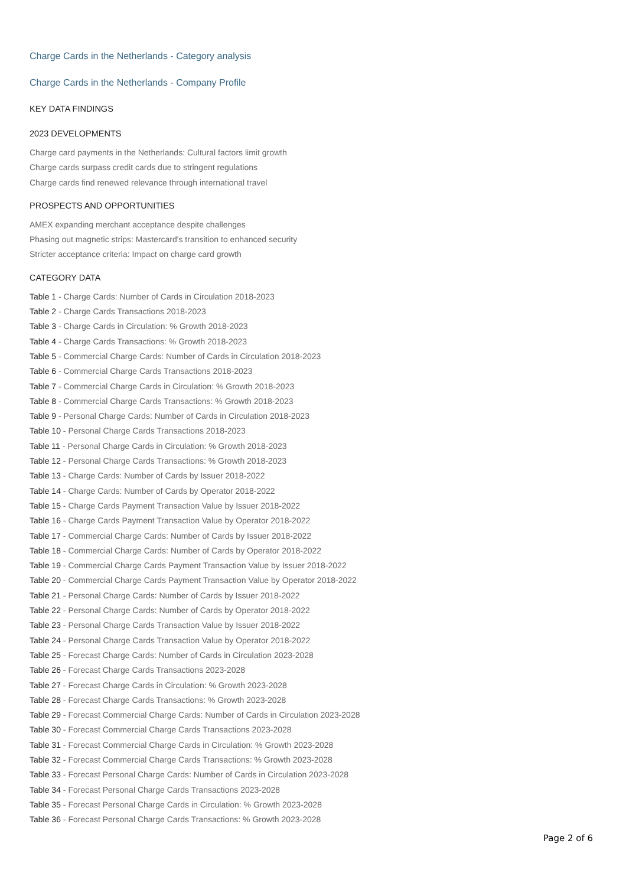Charge Cards in the Netherlands - Category analysis
Charge Cards in the Netherlands - Company Profile
KEY DATA FINDINGS
2023 DEVELOPMENTS
Charge card payments in the Netherlands: Cultural factors limit growth
Charge cards surpass credit cards due to stringent regulations
Charge cards find renewed relevance through international travel
PROSPECTS AND OPPORTUNITIES
AMEX expanding merchant acceptance despite challenges
Phasing out magnetic strips: Mastercard's transition to enhanced security
Stricter acceptance criteria: Impact on charge card growth
CATEGORY DATA
Table 1 - Charge Cards: Number of Cards in Circulation 2018-2023
Table 2 - Charge Cards Transactions 2018-2023
Table 3 - Charge Cards in Circulation: % Growth 2018-2023
Table 4 - Charge Cards Transactions: % Growth 2018-2023
Table 5 - Commercial Charge Cards: Number of Cards in Circulation 2018-2023
Table 6 - Commercial Charge Cards Transactions 2018-2023
Table 7 - Commercial Charge Cards in Circulation: % Growth 2018-2023
Table 8 - Commercial Charge Cards Transactions: % Growth 2018-2023
Table 9 - Personal Charge Cards: Number of Cards in Circulation 2018-2023
Table 10 - Personal Charge Cards Transactions 2018-2023
Table 11 - Personal Charge Cards in Circulation: % Growth 2018-2023
Table 12 - Personal Charge Cards Transactions: % Growth 2018-2023
Table 13 - Charge Cards: Number of Cards by Issuer 2018-2022
Table 14 - Charge Cards: Number of Cards by Operator 2018-2022
Table 15 - Charge Cards Payment Transaction Value by Issuer 2018-2022
Table 16 - Charge Cards Payment Transaction Value by Operator 2018-2022
Table 17 - Commercial Charge Cards: Number of Cards by Issuer 2018-2022
Table 18 - Commercial Charge Cards: Number of Cards by Operator 2018-2022
Table 19 - Commercial Charge Cards Payment Transaction Value by Issuer 2018-2022
Table 20 - Commercial Charge Cards Payment Transaction Value by Operator 2018-2022
Table 21 - Personal Charge Cards: Number of Cards by Issuer 2018-2022
Table 22 - Personal Charge Cards: Number of Cards by Operator 2018-2022
Table 23 - Personal Charge Cards Transaction Value by Issuer 2018-2022
Table 24 - Personal Charge Cards Transaction Value by Operator 2018-2022
Table 25 - Forecast Charge Cards: Number of Cards in Circulation 2023-2028
Table 26 - Forecast Charge Cards Transactions 2023-2028
Table 27 - Forecast Charge Cards in Circulation: % Growth 2023-2028
Table 28 - Forecast Charge Cards Transactions: % Growth 2023-2028
Table 29 - Forecast Commercial Charge Cards: Number of Cards in Circulation 2023-2028
Table 30 - Forecast Commercial Charge Cards Transactions 2023-2028
Table 31 - Forecast Commercial Charge Cards in Circulation: % Growth 2023-2028
Table 32 - Forecast Commercial Charge Cards Transactions: % Growth 2023-2028
Table 33 - Forecast Personal Charge Cards: Number of Cards in Circulation 2023-2028
Table 34 - Forecast Personal Charge Cards Transactions 2023-2028
Table 35 - Forecast Personal Charge Cards in Circulation: % Growth 2023-2028
Table 36 - Forecast Personal Charge Cards Transactions: % Growth 2023-2028
Page 2 of 6